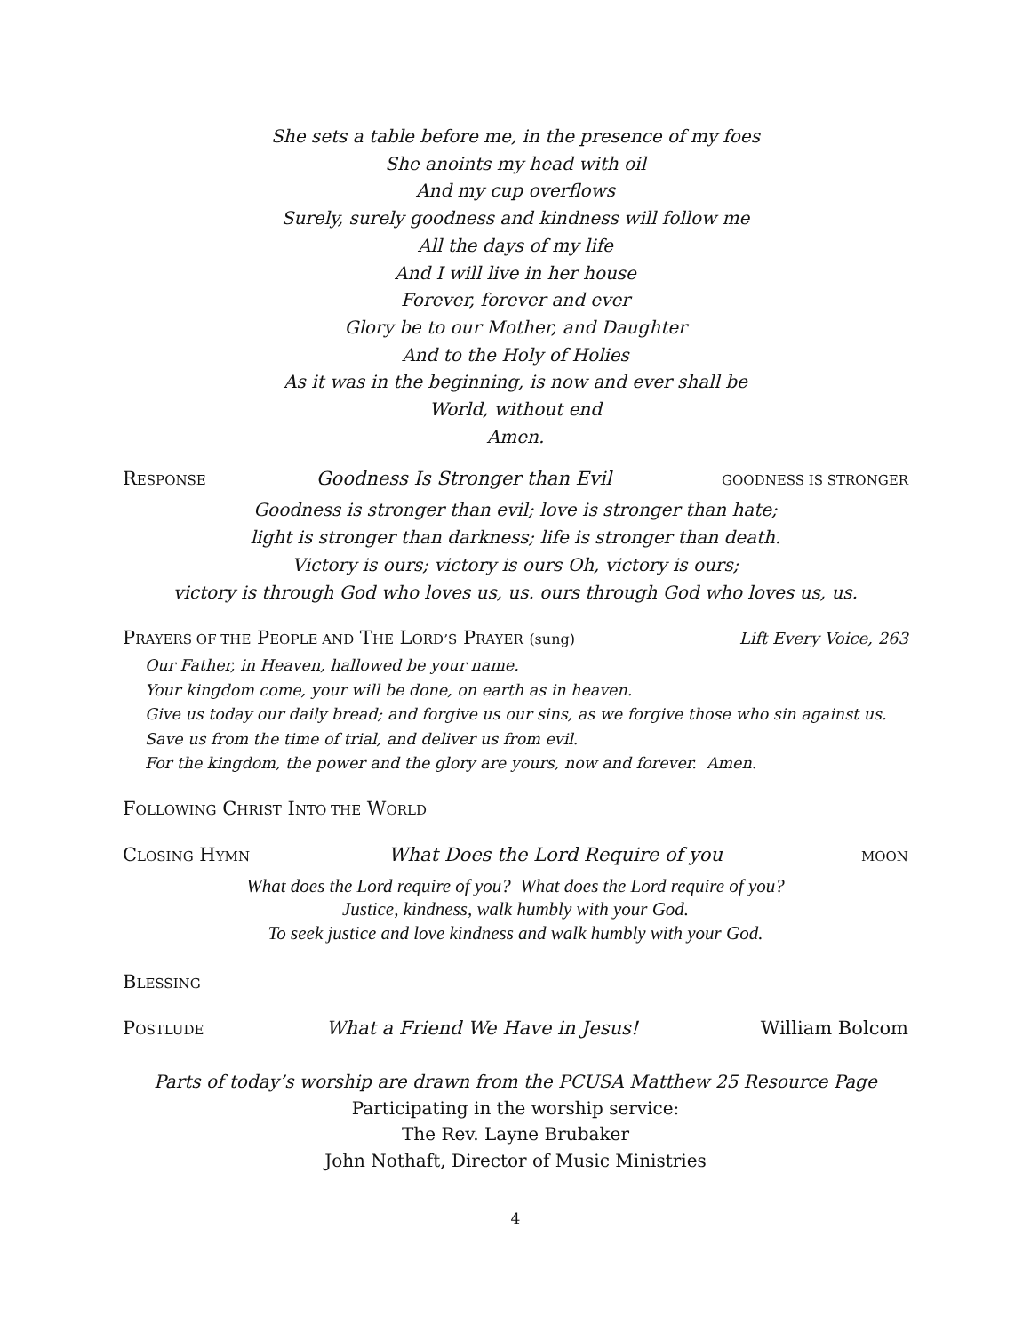She sets a table before me, in the presence of my foes
She anoints my head with oil
And my cup overflows
Surely, surely goodness and kindness will follow me
All the days of my life
And I will live in her house
Forever, forever and ever
Glory be to our Mother, and Daughter
And to the Holy of Holies
As it was in the beginning, is now and ever shall be
World, without end
Amen.
RESPONSE Goodness Is Stronger than Evil GOODNESS IS STRONGER
Goodness is stronger than evil; love is stronger than hate;
light is stronger than darkness; life is stronger than death.
Victory is ours; victory is ours Oh, victory is ours;
victory is through God who loves us, us. ours through God who loves us, us.
PRAYERS OF THE PEOPLE AND THE LORD’S PRAYER (sung) Lift Every Voice, 263
Our Father, in Heaven, hallowed be your name.
Your kingdom come, your will be done, on earth as in heaven.
Give us today our daily bread; and forgive us our sins, as we forgive those who sin against us.
Save us from the time of trial, and deliver us from evil.
For the kingdom, the power and the glory are yours, now and forever. Amen.
FOLLOWING CHRIST INTO THE WORLD
CLOSING HYMN What Does the Lord Require of you MOON
What does the Lord require of you? What does the Lord require of you?
Justice, kindness, walk humbly with your God.
To seek justice and love kindness and walk humbly with your God.
BLESSING
POSTLUDE What a Friend We Have in Jesus! William Bolcom
Parts of today’s worship are drawn from the PCUSA Matthew 25 Resource Page
Participating in the worship service:
The Rev. Layne Brubaker
John Nothaft, Director of Music Ministries
4